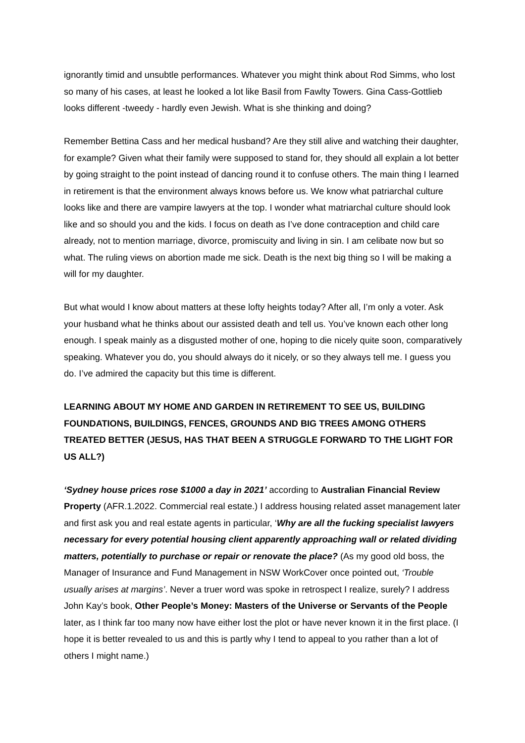ignorantly timid and unsubtle performances. Whatever you might think about Rod Simms, who lost so many of his cases, at least he looked a lot like Basil from Fawlty Towers. Gina Cass-Gottlieb looks different -tweedy - hardly even Jewish. What is she thinking and doing?
Remember Bettina Cass and her medical husband? Are they still alive and watching their daughter, for example? Given what their family were supposed to stand for, they should all explain a lot better by going straight to the point instead of dancing round it to confuse others. The main thing I learned in retirement is that the environment always knows before us. We know what patriarchal culture looks like and there are vampire lawyers at the top. I wonder what matriarchal culture should look like and so should you and the kids. I focus on death as I’ve done contraception and child care already, not to mention marriage, divorce, promiscuity and living in sin. I am celibate now but so what. The ruling views on abortion made me sick. Death is the next big thing so I will be making a will for my daughter.
But what would I know about matters at these lofty heights today? After all, I’m only a voter. Ask your husband what he thinks about our assisted death and tell us. You’ve known each other long enough. I speak mainly as a disgusted mother of one, hoping to die nicely quite soon, comparatively speaking. Whatever you do, you should always do it nicely, or so they always tell me. I guess you do. I’ve admired the capacity but this time is different.
LEARNING ABOUT MY HOME AND GARDEN IN RETIREMENT TO SEE US, BUILDING FOUNDATIONS, BUILDINGS, FENCES, GROUNDS AND BIG TREES AMONG OTHERS TREATED BETTER (JESUS, HAS THAT BEEN A STRUGGLE FORWARD TO THE LIGHT FOR US ALL?)
‘Sydney house prices rose $1000 a day in 2021’ according to Australian Financial Review Property (AFR.1.2022. Commercial real estate.) I address housing related asset management later and first ask you and real estate agents in particular, ‘Why are all the fucking specialist lawyers necessary for every potential housing client apparently approaching wall or related dividing matters, potentially to purchase or repair or renovate the place? (As my good old boss, the Manager of Insurance and Fund Management in NSW WorkCover once pointed out, ‘Trouble usually arises at margins’. Never a truer word was spoke in retrospect I realize, surely? I address John Kay’s book, Other People’s Money: Masters of the Universe or Servants of the People later, as I think far too many now have either lost the plot or have never known it in the first place. (I hope it is better revealed to us and this is partly why I tend to appeal to you rather than a lot of others I might name.)